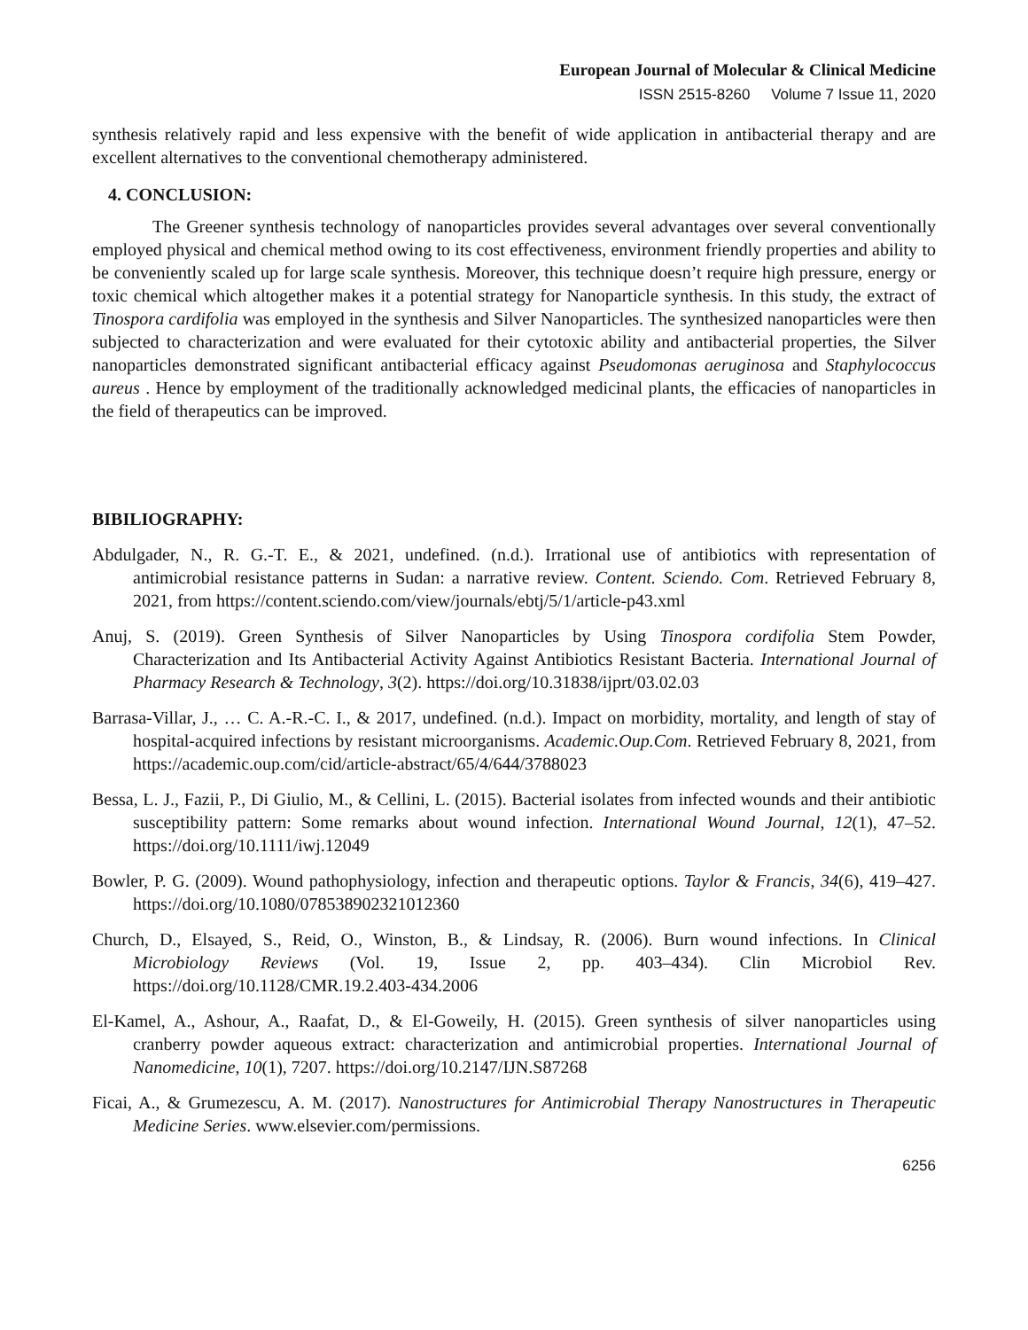European Journal of Molecular & Clinical Medicine
ISSN 2515-8260 Volume 7 Issue 11, 2020
synthesis relatively rapid and less expensive with the benefit of wide application in antibacterial therapy and are excellent alternatives to the conventional chemotherapy administered.
4. CONCLUSION:
The Greener synthesis technology of nanoparticles provides several advantages over several conventionally employed physical and chemical method owing to its cost effectiveness, environment friendly properties and ability to be conveniently scaled up for large scale synthesis. Moreover, this technique doesn’t require high pressure, energy or toxic chemical which altogether makes it a potential strategy for Nanoparticle synthesis. In this study, the extract of Tinospora cardifolia was employed in the synthesis and Silver Nanoparticles. The synthesized nanoparticles were then subjected to characterization and were evaluated for their cytotoxic ability and antibacterial properties, the Silver nanoparticles demonstrated significant antibacterial efficacy against Pseudomonas aeruginosa and Staphylococcus aureus . Hence by employment of the traditionally acknowledged medicinal plants, the efficacies of nanoparticles in the field of therapeutics can be improved.
BIBILIOGRAPHY:
Abdulgader, N., R. G.-T. E., & 2021, undefined. (n.d.). Irrational use of antibiotics with representation of antimicrobial resistance patterns in Sudan: a narrative review. Content. Sciendo. Com. Retrieved February 8, 2021, from https://content.sciendo.com/view/journals/ebtj/5/1/article-p43.xml
Anuj, S. (2019). Green Synthesis of Silver Nanoparticles by Using Tinospora cordifolia Stem Powder, Characterization and Its Antibacterial Activity Against Antibiotics Resistant Bacteria. International Journal of Pharmacy Research & Technology, 3(2). https://doi.org/10.31838/ijprt/03.02.03
Barrasa-Villar, J., … C. A.-R.-C. I., & 2017, undefined. (n.d.). Impact on morbidity, mortality, and length of stay of hospital-acquired infections by resistant microorganisms. Academic.Oup.Com. Retrieved February 8, 2021, from https://academic.oup.com/cid/article-abstract/65/4/644/3788023
Bessa, L. J., Fazii, P., Di Giulio, M., & Cellini, L. (2015). Bacterial isolates from infected wounds and their antibiotic susceptibility pattern: Some remarks about wound infection. International Wound Journal, 12(1), 47–52. https://doi.org/10.1111/iwj.12049
Bowler, P. G. (2009). Wound pathophysiology, infection and therapeutic options. Taylor & Francis, 34(6), 419–427. https://doi.org/10.1080/078538902321012360
Church, D., Elsayed, S., Reid, O., Winston, B., & Lindsay, R. (2006). Burn wound infections. In Clinical Microbiology Reviews (Vol. 19, Issue 2, pp. 403–434). Clin Microbiol Rev. https://doi.org/10.1128/CMR.19.2.403-434.2006
El-Kamel, A., Ashour, A., Raafat, D., & El-Goweily, H. (2015). Green synthesis of silver nanoparticles using cranberry powder aqueous extract: characterization and antimicrobial properties. International Journal of Nanomedicine, 10(1), 7207. https://doi.org/10.2147/IJN.S87268
Ficai, A., & Grumezescu, A. M. (2017). Nanostructures for Antimicrobial Therapy Nanostructures in Therapeutic Medicine Series. www.elsevier.com/permissions.
6256